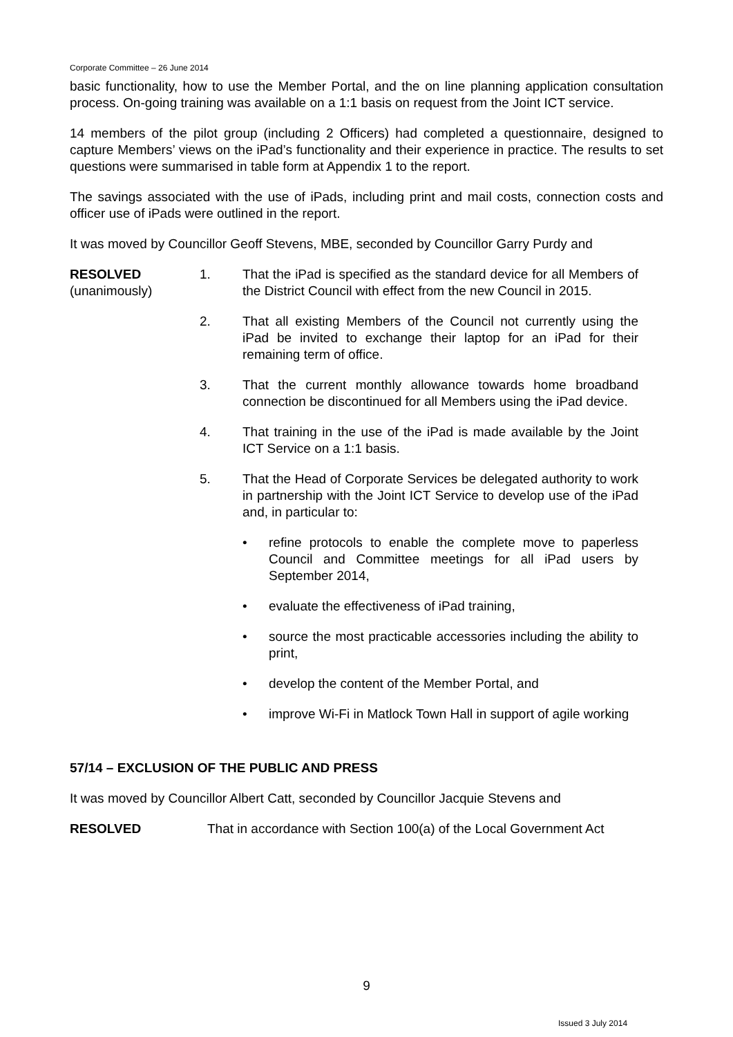Corporate Committee – 26 June 2014
basic functionality, how to use the Member Portal, and the on line planning application consultation process. On-going training was available on a 1:1 basis on request from the Joint ICT service.
14 members of the pilot group (including 2 Officers) had completed a questionnaire, designed to capture Members’ views on the iPad’s functionality and their experience in practice. The results to set questions were summarised in table form at Appendix 1 to the report.
The savings associated with the use of iPads, including print and mail costs, connection costs and officer use of iPads were outlined in the report.
It was moved by Councillor Geoff Stevens, MBE, seconded by Councillor Garry Purdy and
RESOLVED
(unanimously)
1. That the iPad is specified as the standard device for all Members of the District Council with effect from the new Council in 2015.
2. That all existing Members of the Council not currently using the iPad be invited to exchange their laptop for an iPad for their remaining term of office.
3. That the current monthly allowance towards home broadband connection be discontinued for all Members using the iPad device.
4. That training in the use of the iPad is made available by the Joint ICT Service on a 1:1 basis.
5. That the Head of Corporate Services be delegated authority to work in partnership with the Joint ICT Service to develop use of the iPad and, in particular to:
• refine protocols to enable the complete move to paperless Council and Committee meetings for all iPad users by September 2014,
• evaluate the effectiveness of iPad training,
• source the most practicable accessories including the ability to print,
• develop the content of the Member Portal, and
• improve Wi-Fi in Matlock Town Hall in support of agile working
57/14 – EXCLUSION OF THE PUBLIC AND PRESS
It was moved by Councillor Albert Catt, seconded by Councillor Jacquie Stevens and
RESOLVED That in accordance with Section 100(a) of the Local Government Act
9
Issued 3 July 2014